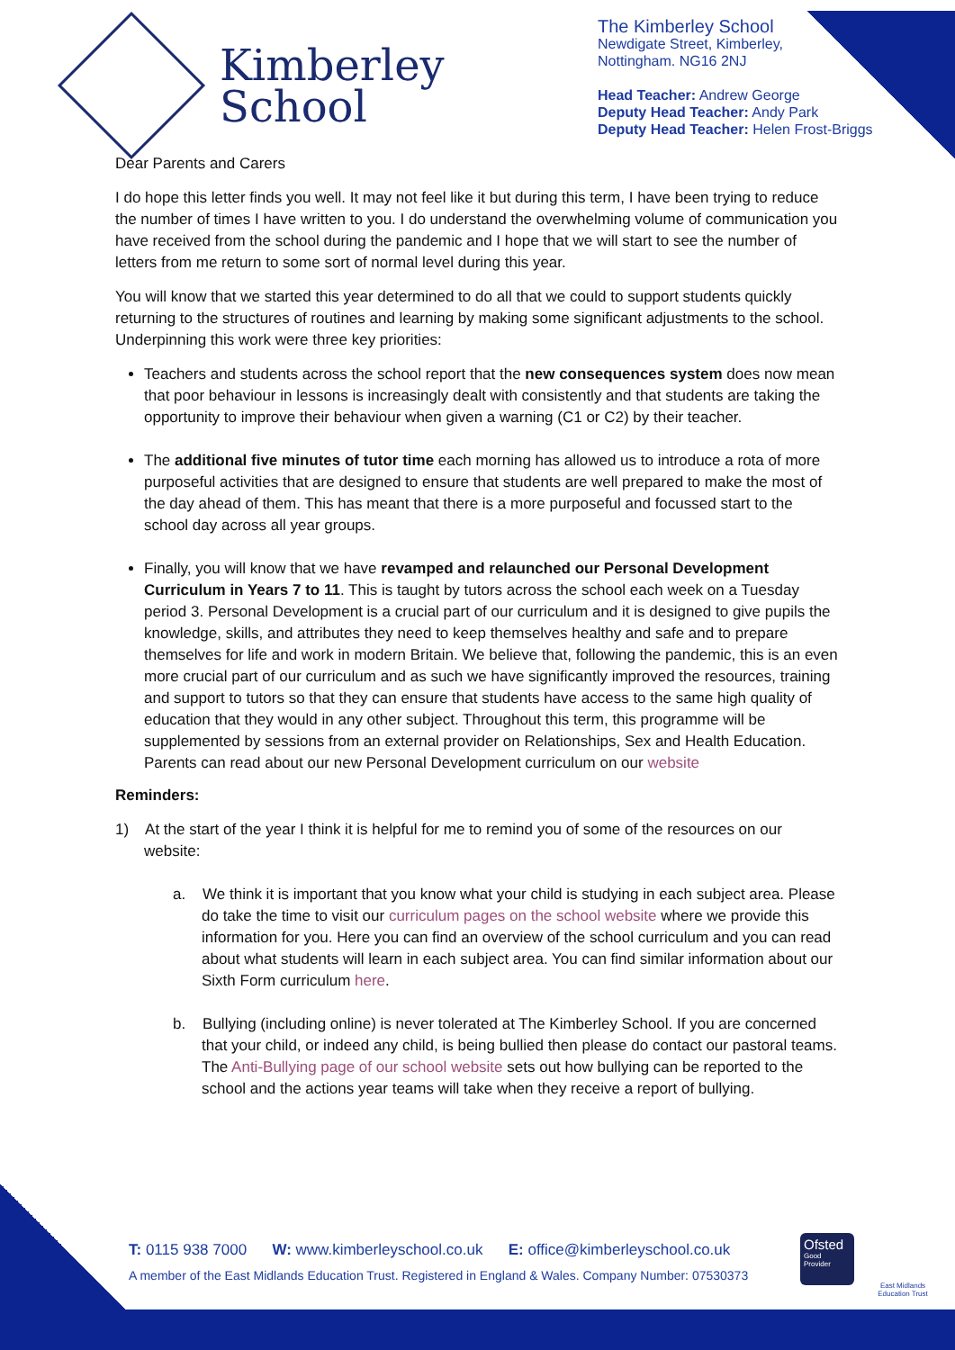Kimberley
School
The Kimberley School
Newdigate Street, Kimberley,
Nottingham. NG16 2NJ
Head Teacher: Andrew George
Deputy Head Teacher: Andy Park
Deputy Head Teacher: Helen Frost-Briggs
Dear Parents and Carers
I do hope this letter finds you well. It may not feel like it but during this term, I have been trying to reduce the number of times I have written to you. I do understand the overwhelming volume of communication you have received from the school during the pandemic and I hope that we will start to see the number of letters from me return to some sort of normal level during this year.
You will know that we started this year determined to do all that we could to support students quickly returning to the structures of routines and learning by making some significant adjustments to the school. Underpinning this work were three key priorities:
Teachers and students across the school report that the new consequences system does now mean that poor behaviour in lessons is increasingly dealt with consistently and that students are taking the opportunity to improve their behaviour when given a warning (C1 or C2) by their teacher.
The additional five minutes of tutor time each morning has allowed us to introduce a rota of more purposeful activities that are designed to ensure that students are well prepared to make the most of the day ahead of them. This has meant that there is a more purposeful and focussed start to the school day across all year groups.
Finally, you will know that we have revamped and relaunched our Personal Development Curriculum in Years 7 to 11. This is taught by tutors across the school each week on a Tuesday period 3. Personal Development is a crucial part of our curriculum and it is designed to give pupils the knowledge, skills, and attributes they need to keep themselves healthy and safe and to prepare themselves for life and work in modern Britain. We believe that, following the pandemic, this is an even more crucial part of our curriculum and as such we have significantly improved the resources, training and support to tutors so that they can ensure that students have access to the same high quality of education that they would in any other subject. Throughout this term, this programme will be supplemented by sessions from an external provider on Relationships, Sex and Health Education. Parents can read about our new Personal Development curriculum on our website
Reminders:
1) At the start of the year I think it is helpful for me to remind you of some of the resources on our website:
a. We think it is important that you know what your child is studying in each subject area. Please do take the time to visit our curriculum pages on the school website where we provide this information for you. Here you can find an overview of the school curriculum and you can read about what students will learn in each subject area. You can find similar information about our Sixth Form curriculum here.
b. Bullying (including online) is never tolerated at The Kimberley School. If you are concerned that your child, or indeed any child, is being bullied then please do contact our pastoral teams. The Anti-Bullying page of our school website sets out how bullying can be reported to the school and the actions year teams will take when they receive a report of bullying.
T: 0115 938 7000 W: www.kimberleyschool.co.uk E: office@kimberleyschool.co.uk
A member of the East Midlands Education Trust. Registered in England & Wales. Company Number: 07530373
Ofsted
Good
Provider
East Midlands
Education Trust